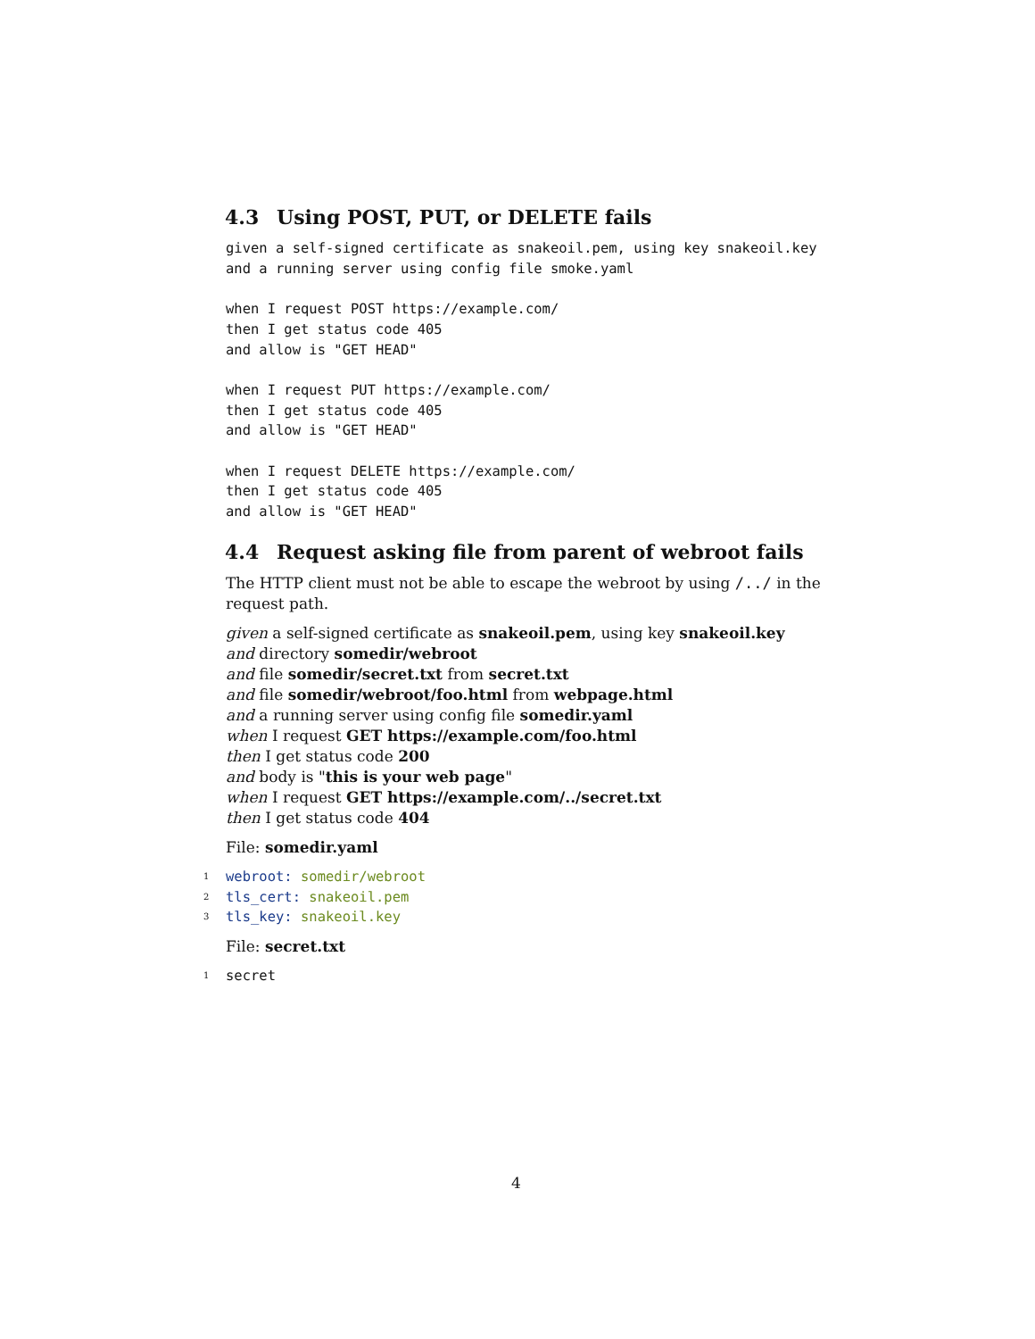4.3 Using POST, PUT, or DELETE fails
given a self-signed certificate as snakeoil.pem, using key snakeoil.key
and a running server using config file smoke.yaml

when I request POST https://example.com/
then I get status code 405
and allow is "GET HEAD"

when I request PUT https://example.com/
then I get status code 405
and allow is "GET HEAD"

when I request DELETE https://example.com/
then I get status code 405
and allow is "GET HEAD"
4.4 Request asking file from parent of webroot fails
The HTTP client must not be able to escape the webroot by using /../ in the request path.
given a self-signed certificate as snakeoil.pem, using key snakeoil.key
and directory somedir/webroot
and file somedir/secret.txt from secret.txt
and file somedir/webroot/foo.html from webpage.html
and a running server using config file somedir.yaml
when I request GET https://example.com/foo.html
then I get status code 200
and body is "this is your web page"
when I request GET https://example.com/../secret.txt
then I get status code 404
File: somedir.yaml
1 webroot: somedir/webroot
2 tls_cert: snakeoil.pem
3 tls_key: snakeoil.key
File: secret.txt
1 secret
4